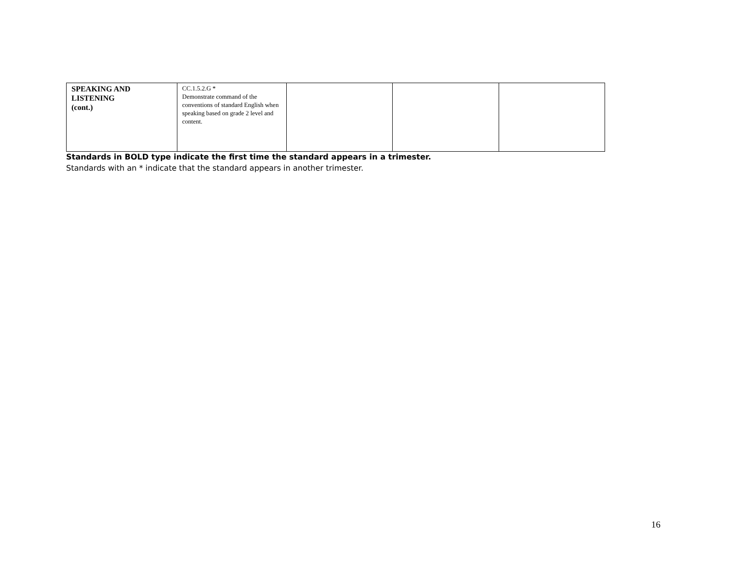| SPEAKING AND LISTENING (cont.) | CC.1.5.2.G * Demonstrate command of the conventions of standard English when speaking based on grade 2 level and content. | | | |
Standards in BOLD type indicate the first time the standard appears in a trimester.
Standards with an * indicate that the standard appears in another trimester.
16